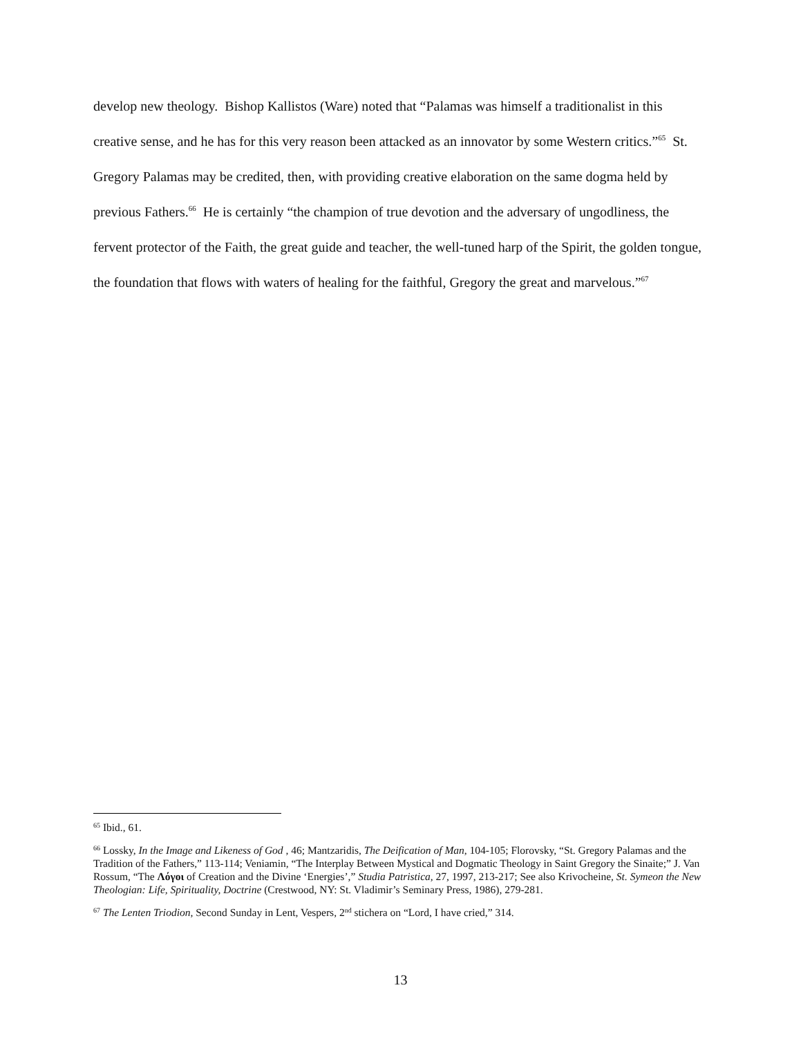develop new theology. Bishop Kallistos (Ware) noted that “Palamas was himself a traditionalist in this creative sense, and he has for this very reason been attacked as an innovator by some Western critics.”<sup>65</sup> St. Gregory Palamas may be credited, then, with providing creative elaboration on the same dogma held by previous Fathers.<sup>66</sup> He is certainly “the champion of true devotion and the adversary of ungodliness, the fervent protector of the Faith, the great guide and teacher, the well-tuned harp of the Spirit, the golden tongue, the foundation that flows with waters of healing for the faithful, Gregory the great and marvelous.”<sup>67</sup>
<sup>65</sup> Ibid., 61.
<sup>66</sup> Lossky, In the Image and Likeness of God , 46; Mantzaridis, The Deification of Man, 104-105; Florovsky, “St. Gregory Palamas and the Tradition of the Fathers,” 113-114; Veniamin, “The Interplay Between Mystical and Dogmatic Theology in Saint Gregory the Sinaite;” J. Van Rossum, “The Λόγοι of Creation and the Divine ‘Energies’,” Studia Patristica, 27, 1997, 213-217; See also Krivocheine, St. Symeon the New Theologian: Life, Spirituality, Doctrine (Crestwood, NY: St. Vladimir’s Seminary Press, 1986), 279-281.
<sup>67</sup> The Lenten Triodion, Second Sunday in Lent, Vespers, 2<sup>nd</sup> stichera on “Lord, I have cried,” 314.
13